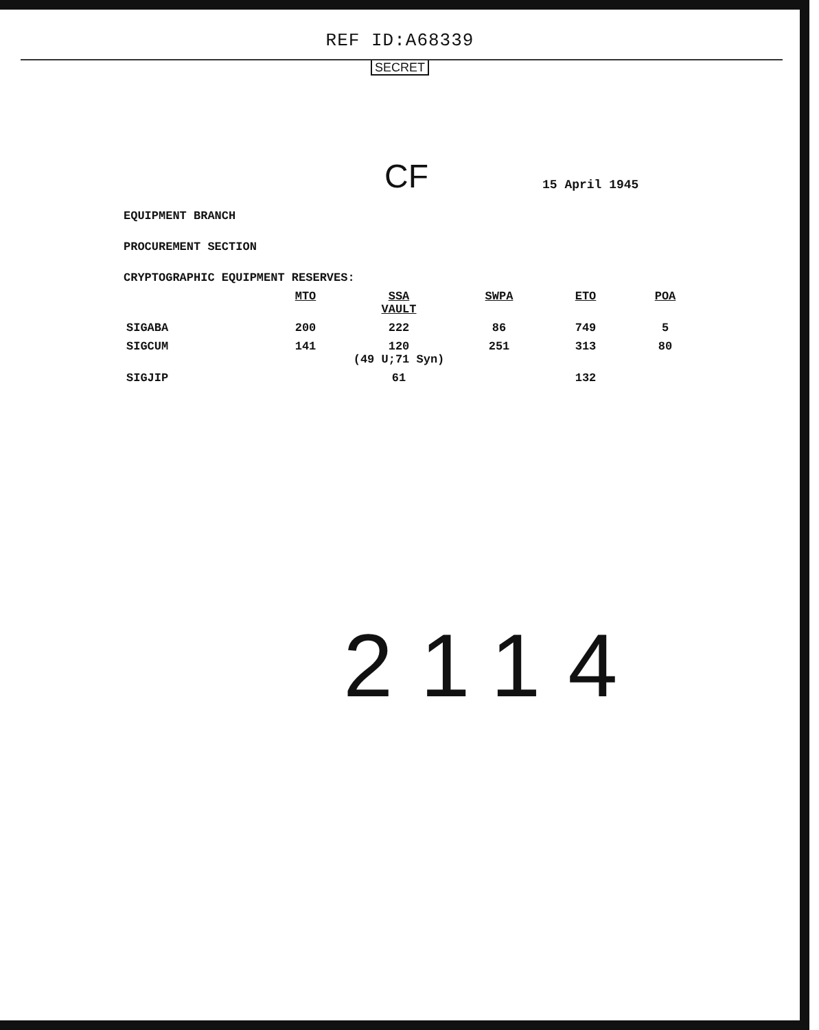REF ID:A68339
SECRET
CF
15 April 1945
EQUIPMENT BRANCH
PROCUREMENT SECTION
CRYPTOGRAPHIC EQUIPMENT RESERVES:
| | MTO | SSA VAULT | SWPA | ETO | POA |
| --- | --- | --- | --- | --- | --- |
| SIGABA | 200 | 222 | 86 | 749 | 5 |
| SIGCUM | 141 | 120 (49 U;71 Syn) | 251 | 313 | 80 |
| SIGJIP | | 61 | | 132 | |
2114